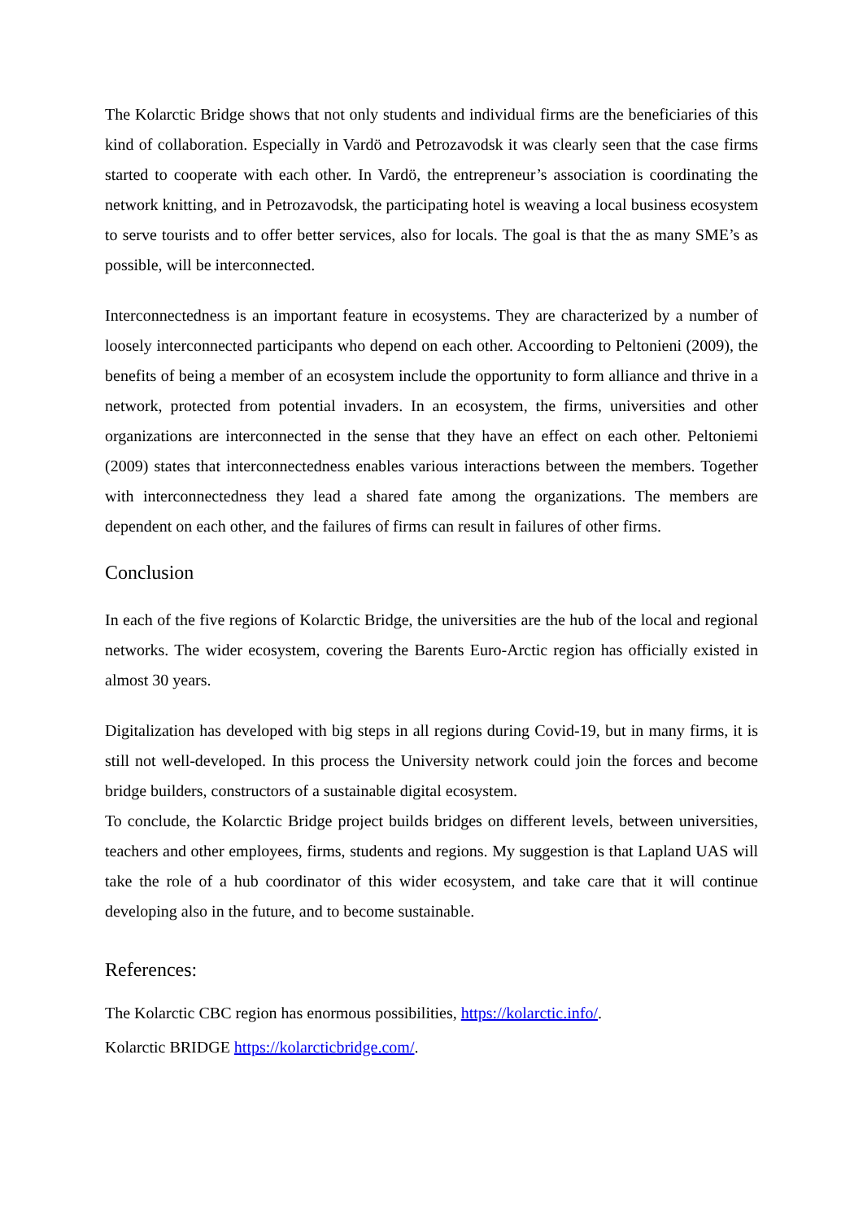The Kolarctic Bridge shows that not only students and individual firms are the beneficiaries of this kind of collaboration. Especially in Vardö and Petrozavodsk it was clearly seen that the case firms started to cooperate with each other. In Vardö, the entrepreneur’s association is coordinating the network knitting, and in Petrozavodsk, the participating hotel is weaving a local business ecosystem to serve tourists and to offer better services, also for locals. The goal is that the as many SME’s as possible, will be interconnected.
Interconnectedness is an important feature in ecosystems. They are characterized by a number of loosely interconnected participants who depend on each other. Accoording to Peltonieni (2009), the benefits of being a member of an ecosystem include the opportunity to form alliance and thrive in a network, protected from potential invaders. In an ecosystem, the firms, universities and other organizations are interconnected in the sense that they have an effect on each other. Peltoniemi (2009) states that interconnectedness enables various interactions between the members. Together with interconnectedness they lead a shared fate among the organizations. The members are dependent on each other, and the failures of firms can result in failures of other firms.
Conclusion
In each of the five regions of Kolarctic Bridge, the universities are the hub of the local and regional networks. The wider ecosystem, covering the Barents Euro-Arctic region has officially existed in almost 30 years.
Digitalization has developed with big steps in all regions during Covid-19, but in many firms, it is still not well-developed. In this process the University network could join the forces and become bridge builders, constructors of a sustainable digital ecosystem.
To conclude, the Kolarctic Bridge project builds bridges on different levels, between universities, teachers and other employees, firms, students and regions. My suggestion is that Lapland UAS will take the role of a hub coordinator of this wider ecosystem, and take care that it will continue developing also in the future, and to become sustainable.
References:
The Kolarctic CBC region has enormous possibilities, https://kolarctic.info/.
Kolarctic BRIDGE https://kolarcticbridge.com/.